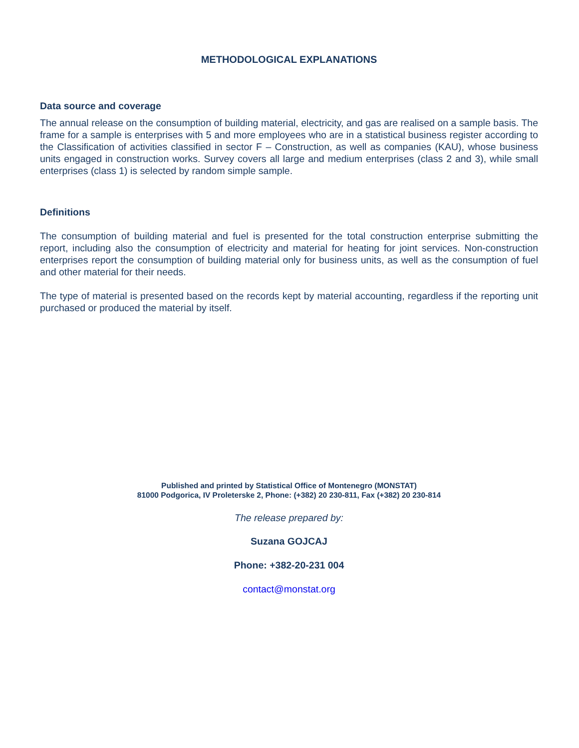METHODOLOGICAL EXPLANATIONS
Data source and coverage
The annual release on the consumption of building material, electricity, and gas are realised on a sample basis. The frame for a sample is enterprises with 5 and more employees who are in a statistical business register according to the Classification of activities classified in sector F – Construction, as well as companies (KAU), whose business units engaged in construction works. Survey covers all large and medium enterprises (class 2 and 3), while small enterprises (class 1) is selected by random simple sample.
Definitions
The consumption of building material and fuel is presented for the total construction enterprise submitting the report, including also the consumption of electricity and material for heating for joint services. Non-construction enterprises report the consumption of building material only for business units, as well as the consumption of fuel and other material for their needs.
The type of material is presented based on the records kept by material accounting, regardless if the reporting unit purchased or produced the material by itself.
Published and printed by Statistical Office of Montenegro (MONSTAT)
81000 Podgorica, IV Proleterske 2, Phone: (+382) 20 230-811, Fax (+382) 20 230-814
The release prepared by:
Suzana GOJCAJ
Phone: +382-20-231 004
contact@monstat.org